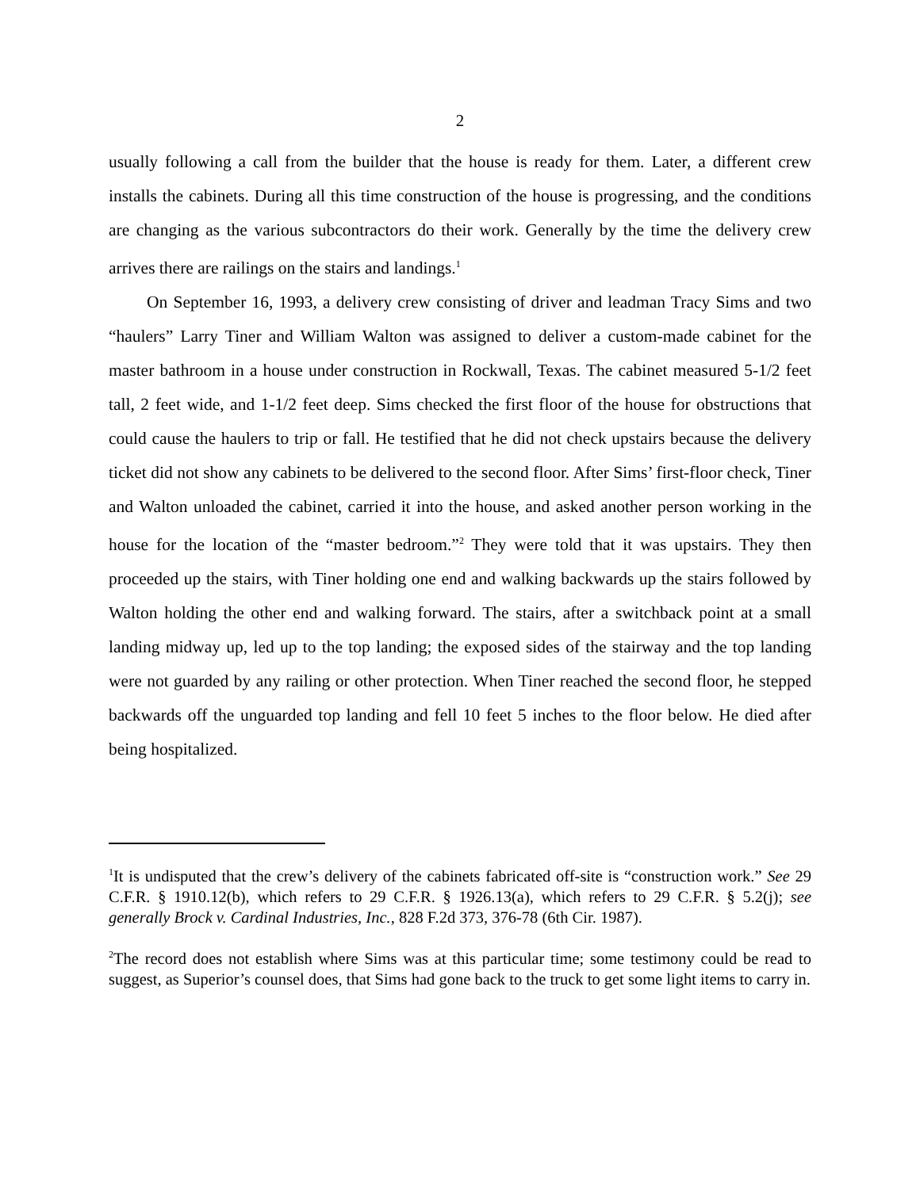2
usually following a call from the builder that the house is ready for them. Later, a different crew installs the cabinets. During all this time construction of the house is progressing, and the conditions are changing as the various subcontractors do their work. Generally by the time the delivery crew arrives there are railings on the stairs and landings.<sup>1</sup>
On September 16, 1993, a delivery crew consisting of driver and leadman Tracy Sims and two “haulers” Larry Tiner and William Walton was assigned to deliver a custom-made cabinet for the master bathroom in a house under construction in Rockwall, Texas. The cabinet measured 5-1/2 feet tall, 2 feet wide, and 1-1/2 feet deep. Sims checked the first floor of the house for obstructions that could cause the haulers to trip or fall. He testified that he did not check upstairs because the delivery ticket did not show any cabinets to be delivered to the second floor. After Sims’ first-floor check, Tiner and Walton unloaded the cabinet, carried it into the house, and asked another person working in the house for the location of the “master bedroom.”<sup>2</sup> They were told that it was upstairs. They then proceeded up the stairs, with Tiner holding one end and walking backwards up the stairs followed by Walton holding the other end and walking forward. The stairs, after a switchback point at a small landing midway up, led up to the top landing; the exposed sides of the stairway and the top landing were not guarded by any railing or other protection. When Tiner reached the second floor, he stepped backwards off the unguarded top landing and fell 10 feet 5 inches to the floor below. He died after being hospitalized.
<sup>1</sup> It is undisputed that the crew’s delivery of the cabinets fabricated off-site is “construction work.” See 29 C.F.R. § 1910.12(b), which refers to 29 C.F.R. § 1926.13(a), which refers to 29 C.F.R. § 5.2(j); see generally Brock v. Cardinal Industries, Inc., 828 F.2d 373, 376-78 (6th Cir. 1987).
<sup>2</sup> The record does not establish where Sims was at this particular time; some testimony could be read to suggest, as Superior’s counsel does, that Sims had gone back to the truck to get some light items to carry in.